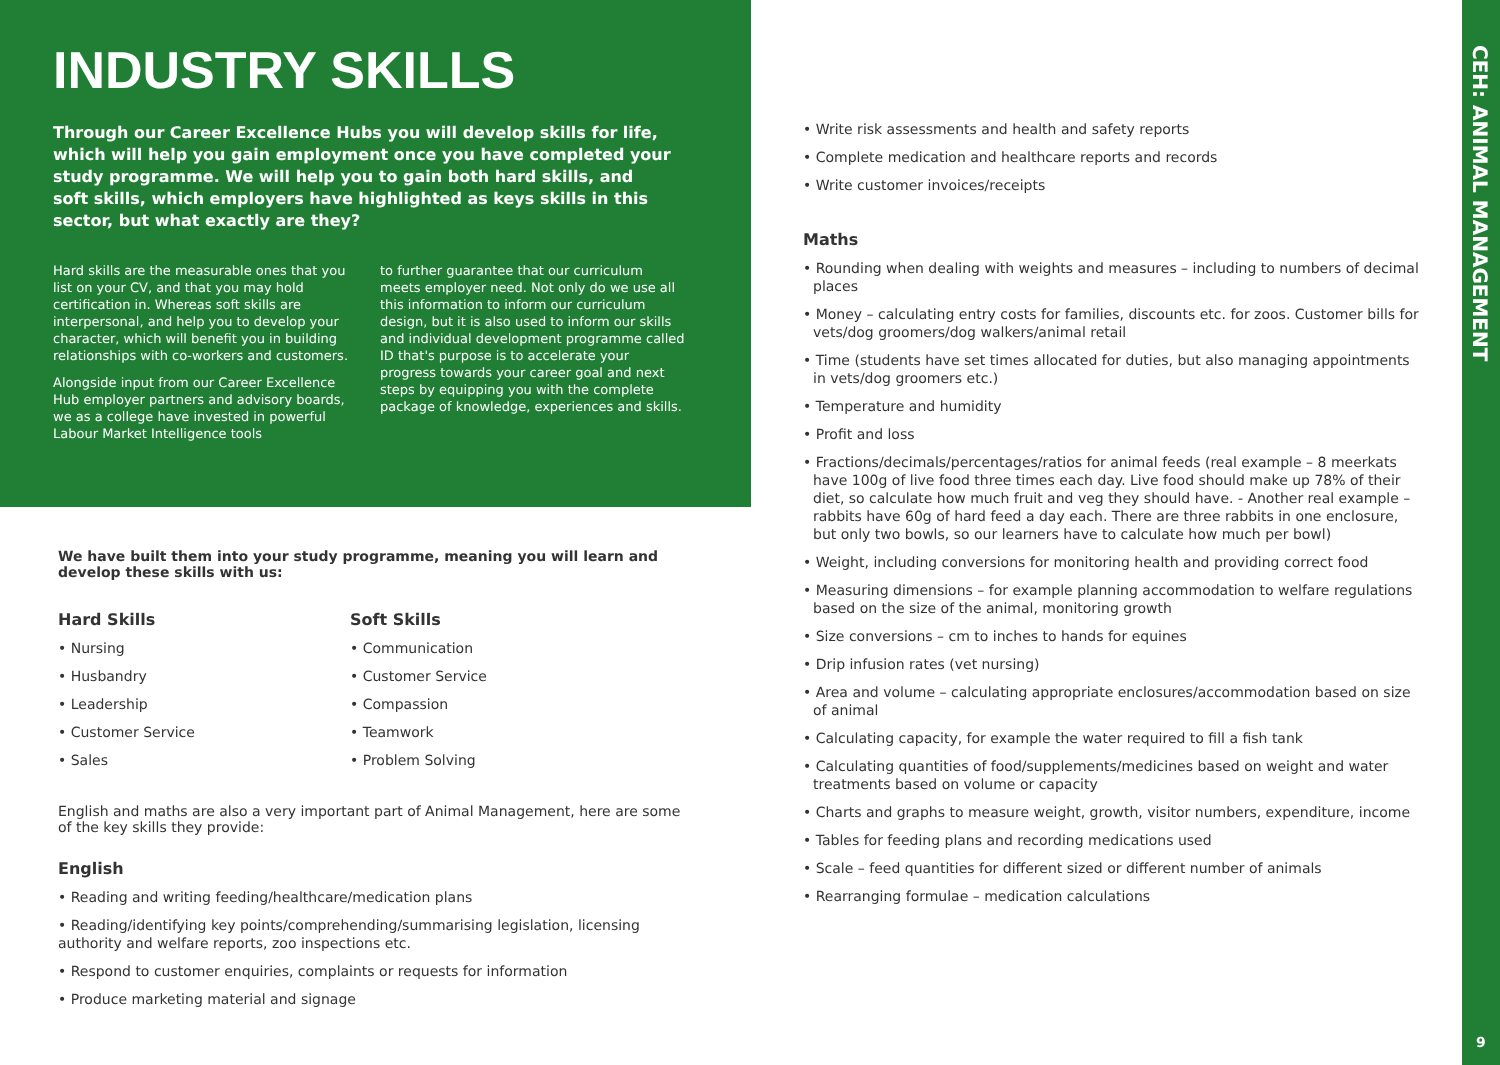INDUSTRY SKILLS
Through our Career Excellence Hubs you will develop skills for life, which will help you gain employment once you have completed your study programme. We will help you to gain both hard skills, and soft skills, which employers have highlighted as keys skills in this sector, but what exactly are they?
Hard skills are the measurable ones that you list on your CV, and that you may hold certification in. Whereas soft skills are interpersonal, and help you to develop your character, which will benefit you in building relationships with co-workers and customers.
Alongside input from our Career Excellence Hub employer partners and advisory boards, we as a college have invested in powerful Labour Market Intelligence tools
to further guarantee that our curriculum meets employer need. Not only do we use all this information to inform our curriculum design, but it is also used to inform our skills and individual development programme called ID that's purpose is to accelerate your progress towards your career goal and next steps by equipping you with the complete package of knowledge, experiences and skills.
We have built them into your study programme, meaning you will learn and develop these skills with us:
Hard Skills
• Nursing
• Husbandry
• Leadership
• Customer Service
• Sales
Soft Skills
• Communication
• Customer Service
• Compassion
• Teamwork
• Problem Solving
English and maths are also a very important part of Animal Management, here are some of the key skills they provide:
English
• Reading and writing feeding/healthcare/medication plans
• Reading/identifying key points/comprehending/summarising legislation, licensing authority and welfare reports, zoo inspections etc.
• Respond to customer enquiries, complaints or requests for information
• Produce marketing material and signage
• Write risk assessments and health and safety reports
• Complete medication and healthcare reports and records
• Write customer invoices/receipts
Maths
• Rounding when dealing with weights and measures – including to numbers of decimal places
• Money – calculating entry costs for families, discounts etc. for zoos. Customer bills for vets/dog groomers/dog walkers/animal retail
• Time (students have set times allocated for duties, but also managing appointments in vets/dog groomers etc.)
• Temperature and humidity
• Profit and loss
• Fractions/decimals/percentages/ratios for animal feeds (real example – 8 meerkats have 100g of live food three times each day. Live food should make up 78% of their diet, so calculate how much fruit and veg they should have. - Another real example – rabbits have 60g of hard feed a day each. There are three rabbits in one enclosure, but only two bowls, so our learners have to calculate how much per bowl)
• Weight, including conversions for monitoring health and providing correct food
• Measuring dimensions – for example planning accommodation to welfare regulations based on the size of the animal, monitoring growth
• Size conversions – cm to inches to hands for equines
• Drip infusion rates (vet nursing)
• Area and volume – calculating appropriate enclosures/accommodation based on size of animal
• Calculating capacity, for example the water required to fill a fish tank
• Calculating quantities of food/supplements/medicines based on weight and water treatments based on volume or capacity
• Charts and graphs to measure weight, growth, visitor numbers, expenditure, income
• Tables for feeding plans and recording medications used
• Scale – feed quantities for different sized or different number of animals
• Rearranging formulae – medication calculations
CEH: ANIMAL MANAGEMENT
9